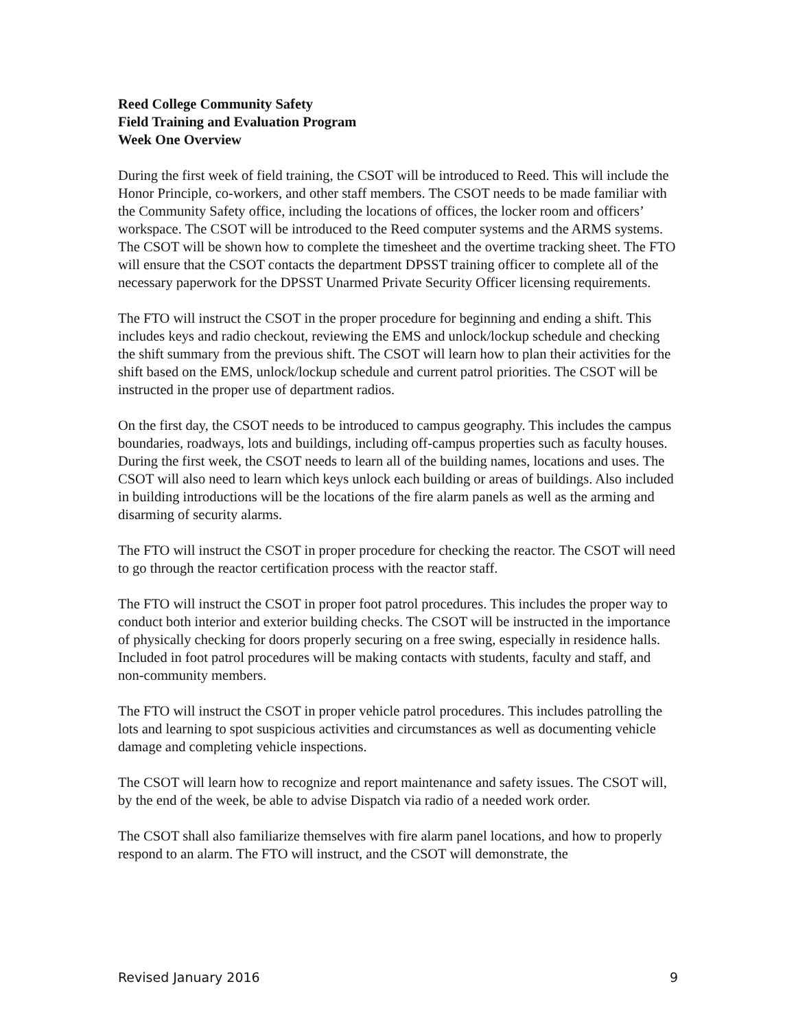Reed College Community Safety
Field Training and Evaluation Program
Week One Overview
During the first week of field training, the CSOT will be introduced to Reed. This will include the Honor Principle, co-workers, and other staff members. The CSOT needs to be made familiar with the Community Safety office, including the locations of offices, the locker room and officers’ workspace. The CSOT will be introduced to the Reed computer systems and the ARMS systems. The CSOT will be shown how to complete the timesheet and the overtime tracking sheet. The FTO will ensure that the CSOT contacts the department DPSST training officer to complete all of the necessary paperwork for the DPSST Unarmed Private Security Officer licensing requirements.
The FTO will instruct the CSOT in the proper procedure for beginning and ending a shift. This includes keys and radio checkout, reviewing the EMS and unlock/lockup schedule and checking the shift summary from the previous shift. The CSOT will learn how to plan their activities for the shift based on the EMS, unlock/lockup schedule and current patrol priorities. The CSOT will be instructed in the proper use of department radios.
On the first day, the CSOT needs to be introduced to campus geography. This includes the campus boundaries, roadways, lots and buildings, including off-campus properties such as faculty houses. During the first week, the CSOT needs to learn all of the building names, locations and uses. The CSOT will also need to learn which keys unlock each building or areas of buildings. Also included in building introductions will be the locations of the fire alarm panels as well as the arming and disarming of security alarms.
The FTO will instruct the CSOT in proper procedure for checking the reactor. The CSOT will need to go through the reactor certification process with the reactor staff.
The FTO will instruct the CSOT in proper foot patrol procedures. This includes the proper way to conduct both interior and exterior building checks. The CSOT will be instructed in the importance of physically checking for doors properly securing on a free swing, especially in residence halls. Included in foot patrol procedures will be making contacts with students, faculty and staff, and non-community members.
The FTO will instruct the CSOT in proper vehicle patrol procedures. This includes patrolling the lots and learning to spot suspicious activities and circumstances as well as documenting vehicle damage and completing vehicle inspections.
The CSOT will learn how to recognize and report maintenance and safety issues. The CSOT will, by the end of the week, be able to advise Dispatch via radio of a needed work order.
The CSOT shall also familiarize themselves with fire alarm panel locations, and how to properly respond to an alarm. The FTO will instruct, and the CSOT will demonstrate, the
Revised January 2016 9